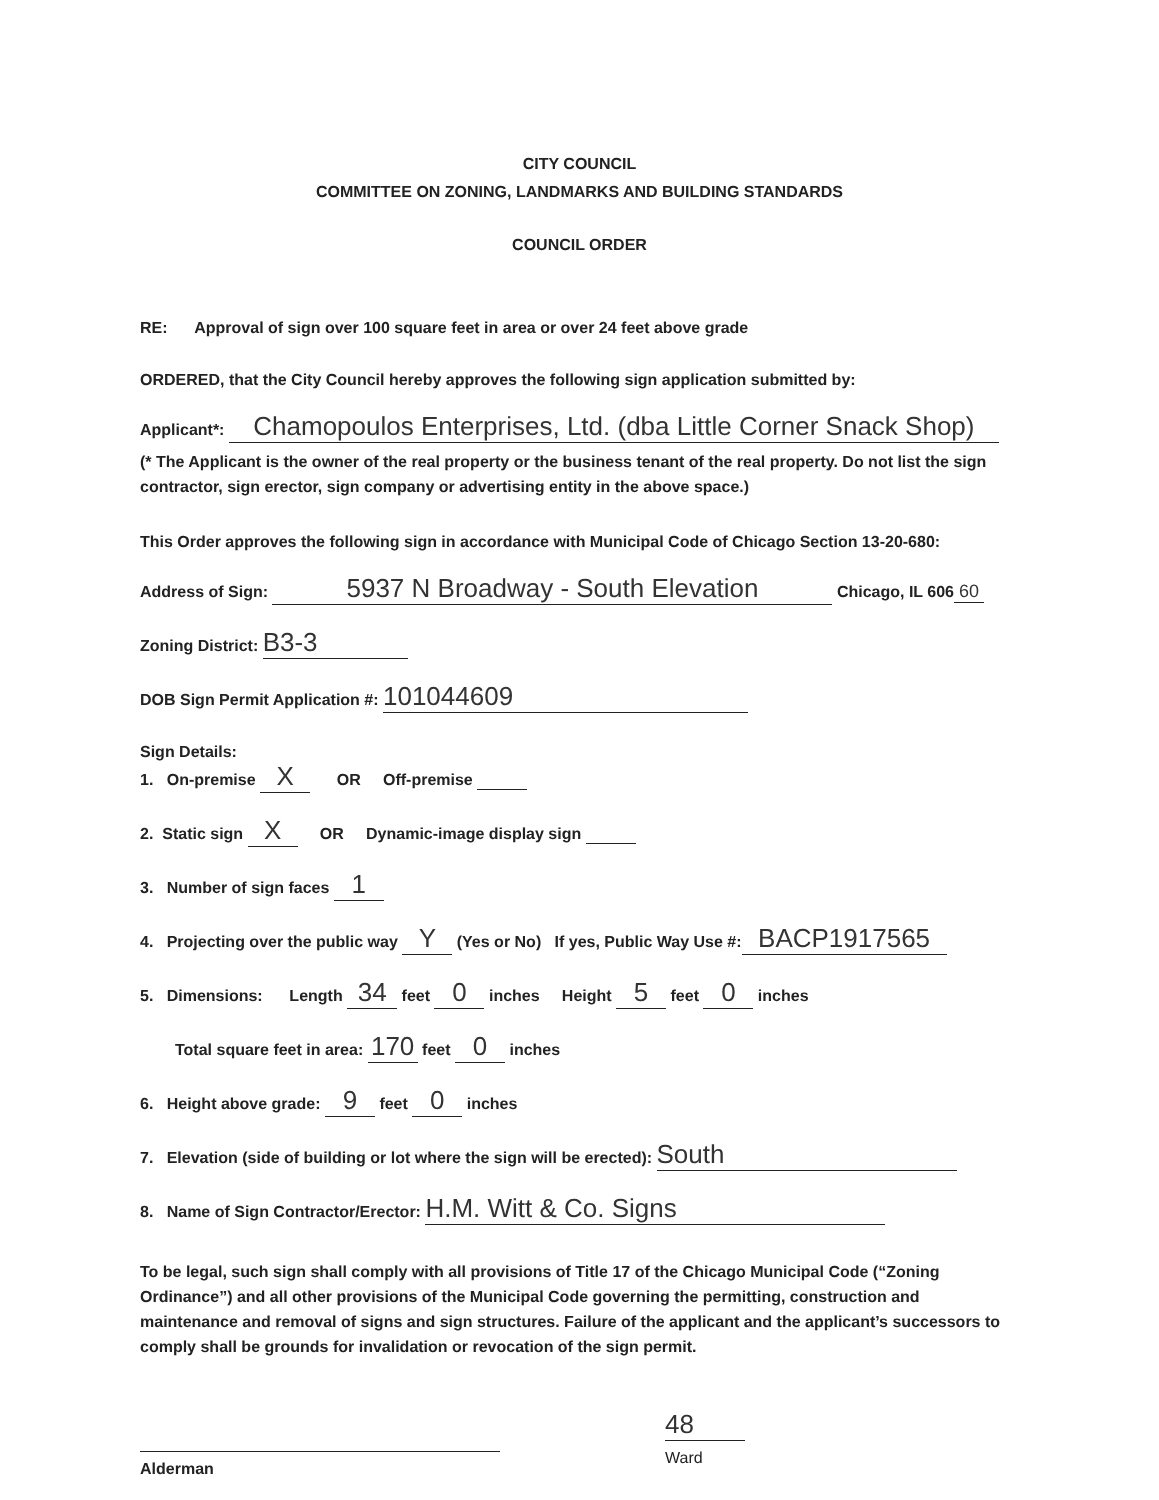CITY COUNCIL
COMMITTEE ON ZONING, LANDMARKS AND BUILDING STANDARDS
COUNCIL ORDER
RE: Approval of sign over 100 square feet in area or over 24 feet above grade
ORDERED, that the City Council hereby approves the following sign application submitted by:
Applicant*: Chamopoulos Enterprises, Ltd. (dba Little Corner Snack Shop)
(* The Applicant is the owner of the real property or the business tenant of the real property. Do not list the sign contractor, sign erector, sign company or advertising entity in the above space.)
This Order approves the following sign in accordance with Municipal Code of Chicago Section 13-20-680:
Address of Sign: 5937 N Broadway - South Elevation Chicago, IL 606 60
Zoning District: B3-3
DOB Sign Permit Application #: 101044609
Sign Details:
1. On-premise X OR Off-premise
2. Static sign X OR Dynamic-image display sign
3. Number of sign faces 1
4. Projecting over the public way Y (Yes or No) If yes, Public Way Use #: BACP1917565
5. Dimensions: Length 34 feet 0 inches Height 5 feet 0 inches
Total square feet in area: 170 feet 0 inches
6. Height above grade: 9 feet 0 inches
7. Elevation (side of building or lot where the sign will be erected): South
8. Name of Sign Contractor/Erector: H.M. Witt & Co. Signs
To be legal, such sign shall comply with all provisions of Title 17 of the Chicago Municipal Code (“Zoning Ordinance”) and all other provisions of the Municipal Code governing the permitting, construction and maintenance and removal of signs and sign structures. Failure of the applicant and the applicant’s successors to comply shall be grounds for invalidation or revocation of the sign permit.
Alderman
48
Ward